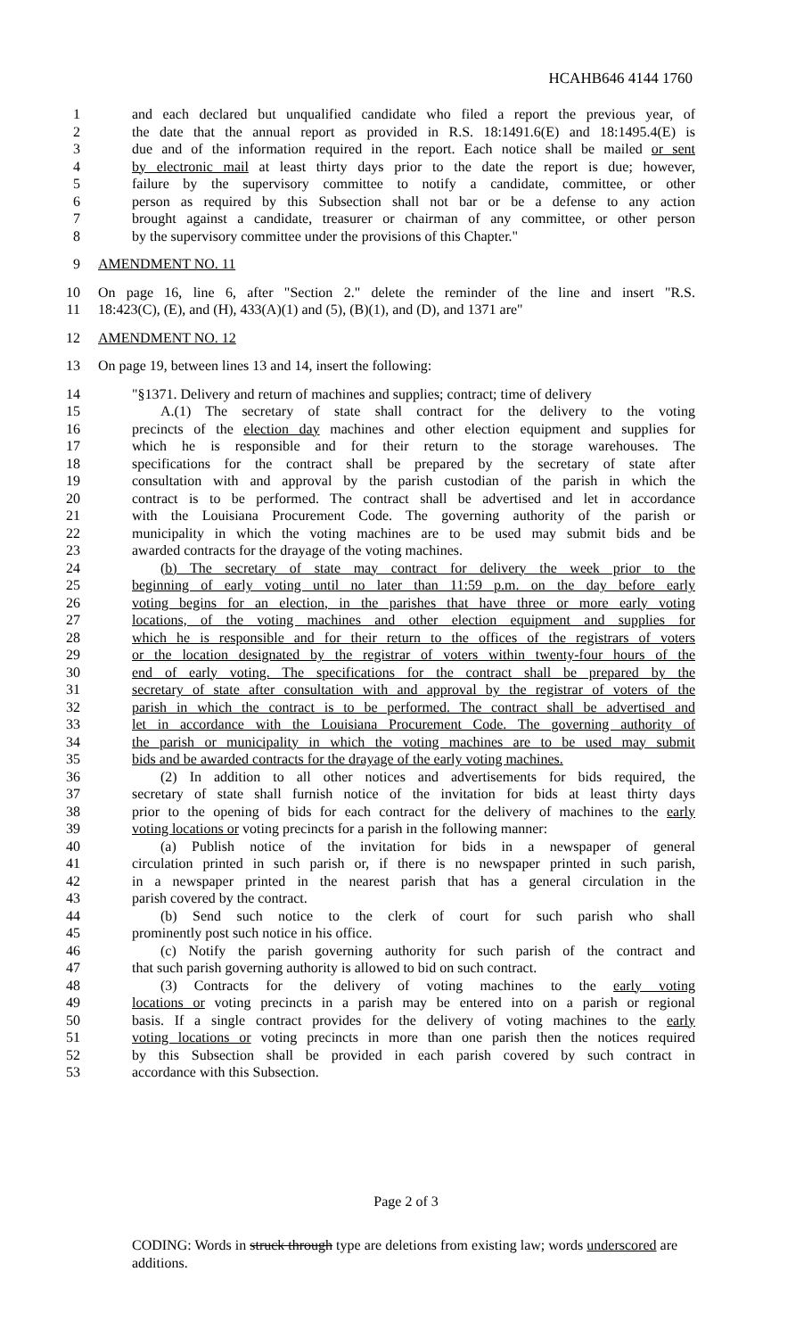HCAHB646 4144 1760
1 and each declared but unqualified candidate who filed a report the previous year, of
2 the date that the annual report as provided in R.S. 18:1491.6(E) and 18:1495.4(E) is
3 due and of the information required in the report. Each notice shall be mailed or sent
4 by electronic mail at least thirty days prior to the date the report is due; however,
5 failure by the supervisory committee to notify a candidate, committee, or other
6 person as required by this Subsection shall not bar or be a defense to any action
7 brought against a candidate, treasurer or chairman of any committee, or other person
8 by the supervisory committee under the provisions of this Chapter."
9 AMENDMENT NO. 11
10 On page 16, line 6, after "Section 2." delete the reminder of the line and insert "R.S.
11 18:423(C), (E), and (H), 433(A)(1) and (5), (B)(1), and (D), and 1371 are"
12 AMENDMENT NO. 12
13 On page 19, between lines 13 and 14, insert the following:
14 "§1371. Delivery and return of machines and supplies; contract; time of delivery
15  A.(1) The secretary of state shall contract for the delivery to the voting
16 precincts of the election day machines and other election equipment and supplies for
17 which he is responsible and for their return to the storage warehouses. The
18 specifications for the contract shall be prepared by the secretary of state after
19 consultation with and approval by the parish custodian of the parish in which the
20 contract is to be performed. The contract shall be advertised and let in accordance
21 with the Louisiana Procurement Code. The governing authority of the parish or
22 municipality in which the voting machines are to be used may submit bids and be
23 awarded contracts for the drayage of the voting machines.
24  (b) The secretary of state may contract for delivery the week prior to the
25 beginning of early voting until no later than 11:59 p.m. on the day before early
26 voting begins for an election, in the parishes that have three or more early voting
27 locations, of the voting machines and other election equipment and supplies for
28 which he is responsible and for their return to the offices of the registrars of voters
29 or the location designated by the registrar of voters within twenty-four hours of the
30 end of early voting. The specifications for the contract shall be prepared by the
31 secretary of state after consultation with and approval by the registrar of voters of the
32 parish in which the contract is to be performed. The contract shall be advertised and
33 let in accordance with the Louisiana Procurement Code. The governing authority of
34 the parish or municipality in which the voting machines are to be used may submit
35 bids and be awarded contracts for the drayage of the early voting machines.
36  (2) In addition to all other notices and advertisements for bids required, the
37 secretary of state shall furnish notice of the invitation for bids at least thirty days
38 prior to the opening of bids for each contract for the delivery of machines to the early
39 voting locations or voting precincts for a parish in the following manner:
40  (a) Publish notice of the invitation for bids in a newspaper of general
41 circulation printed in such parish or, if there is no newspaper printed in such parish,
42 in a newspaper printed in the nearest parish that has a general circulation in the
43 parish covered by the contract.
44  (b) Send such notice to the clerk of court for such parish who shall
45 prominently post such notice in his office.
46  (c) Notify the parish governing authority for such parish of the contract and
47 that such parish governing authority is allowed to bid on such contract.
48  (3) Contracts for the delivery of voting machines to the early voting
49 locations or voting precincts in a parish may be entered into on a parish or regional
50 basis. If a single contract provides for the delivery of voting machines to the early
51 voting locations or voting precincts in more than one parish then the notices required
52 by this Subsection shall be provided in each parish covered by such contract in
53 accordance with this Subsection.
Page 2 of 3
CODING: Words in struck through type are deletions from existing law; words underscored are additions.